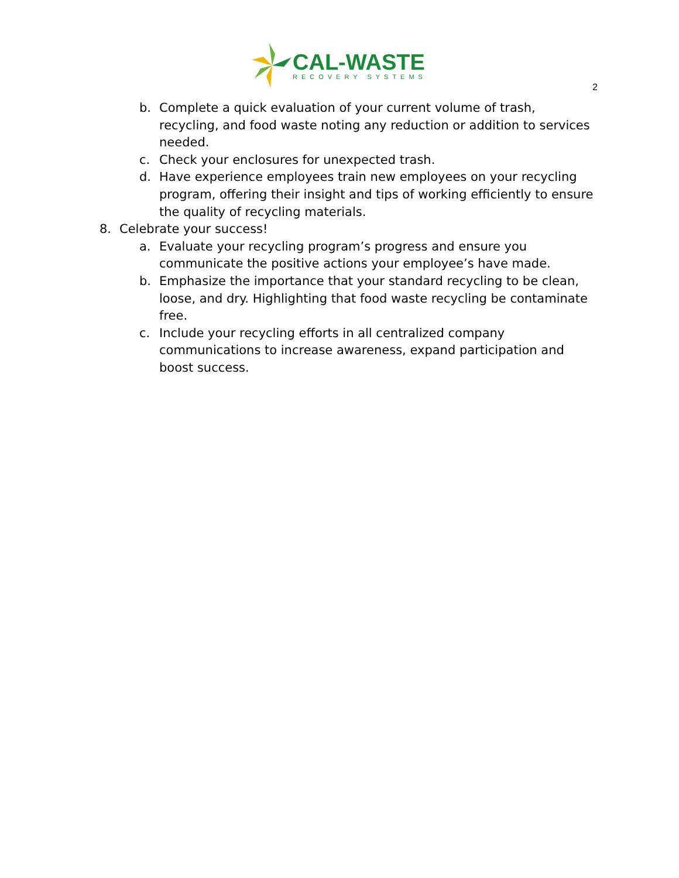CAL-WASTE
RECOVERY SYSTEMS
2
b. Complete a quick evaluation of your current volume of trash, recycling, and food waste noting any reduction or addition to services needed.
c. Check your enclosures for unexpected trash.
d. Have experience employees train new employees on your recycling program, offering their insight and tips of working efficiently to ensure the quality of recycling materials.
8. Celebrate your success!
a. Evaluate your recycling program’s progress and ensure you communicate the positive actions your employee’s have made.
b. Emphasize the importance that your standard recycling to be clean, loose, and dry. Highlighting that food waste recycling be contaminate free.
c. Include your recycling efforts in all centralized company communications to increase awareness, expand participation and boost success.